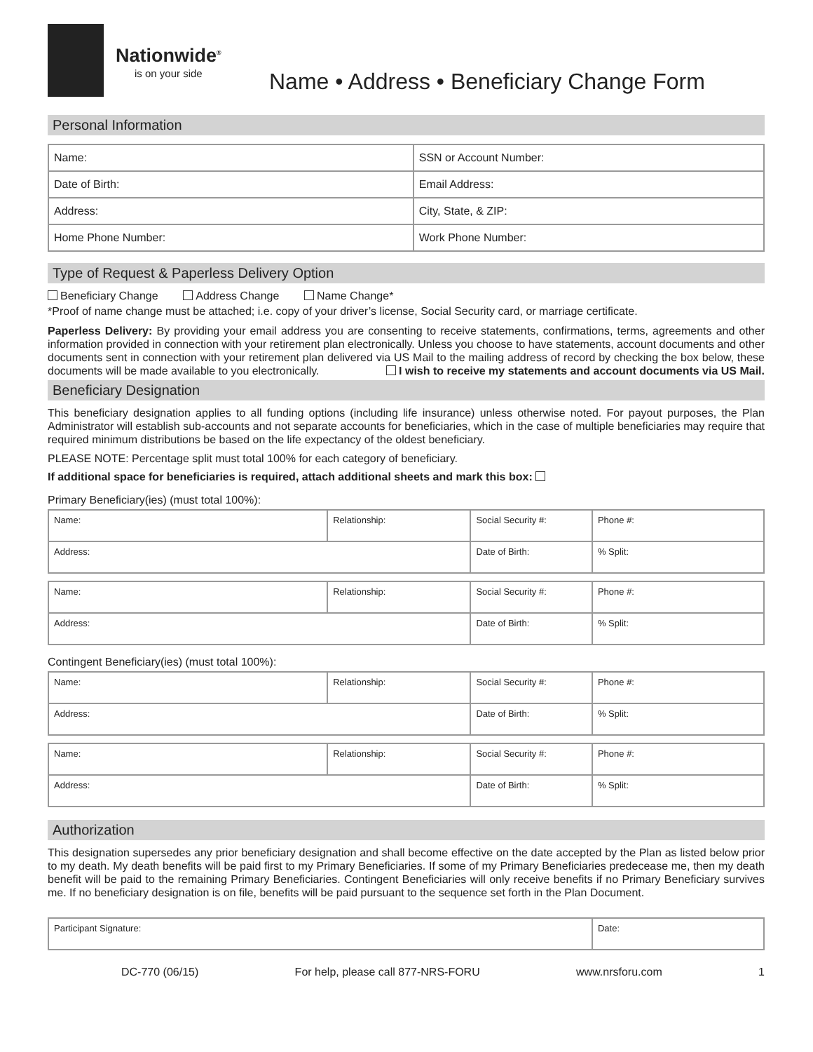Nationwide<sup>®</sup>
is on your side
Name • Address • Beneficiary Change Form
Personal Information
| Name: | SSN or Account Number: |
| Date of Birth: | Email Address: |
| Address: | City, State, & ZIP: |
| Home Phone Number: | Work Phone Number: |
Type of Request & Paperless Delivery Option
Beneficiary Change Address Change Name Change*
*Proof of name change must be attached; i.e. copy of your driver’s license, Social Security card, or marriage certificate.
Paperless Delivery: By providing your email address you are consenting to receive statements, confirmations, terms, agreements and other information provided in connection with your retirement plan electronically. Unless you choose to have statements, account documents and other documents sent in connection with your retirement plan delivered via US Mail to the mailing address of record by checking the box below, these documents will be made available to you electronically. I wish to receive my statements and account documents via US Mail.
Beneficiary Designation
This beneficiary designation applies to all funding options (including life insurance) unless otherwise noted. For payout purposes, the Plan Administrator will establish sub-accounts and not separate accounts for beneficiaries, which in the case of multiple beneficiaries may require that required minimum distributions be based on the life expectancy of the oldest beneficiary.
PLEASE NOTE: Percentage split must total 100% for each category of beneficiary.
If additional space for beneficiaries is required, attach additional sheets and mark this box:
Primary Beneficiary(ies) (must total 100%):
| Name: | Relationship: | Social Security #: | Phone #: |
| Address: | | Date of Birth: | % Split: |
| Name: | Relationship: | Social Security #: | Phone #: |
| Address: | | Date of Birth: | % Split: |
Contingent Beneficiary(ies) (must total 100%):
| Name: | Relationship: | Social Security #: | Phone #: |
| Address: | | Date of Birth: | % Split: |
| Name: | Relationship: | Social Security #: | Phone #: |
| Address: | | Date of Birth: | % Split: |
Authorization
This designation supersedes any prior beneficiary designation and shall become effective on the date accepted by the Plan as listed below prior to my death. My death benefits will be paid first to my Primary Beneficiaries. If some of my Primary Beneficiaries predecease me, then my death benefit will be paid to the remaining Primary Beneficiaries. Contingent Beneficiaries will only receive benefits if no Primary Beneficiary survives me. If no beneficiary designation is on file, benefits will be paid pursuant to the sequence set forth in the Plan Document.
| Participant Signature: | Date: |
DC-770 (06/15) For help, please call 877-NRS-FORU www.nrsforu.com 1